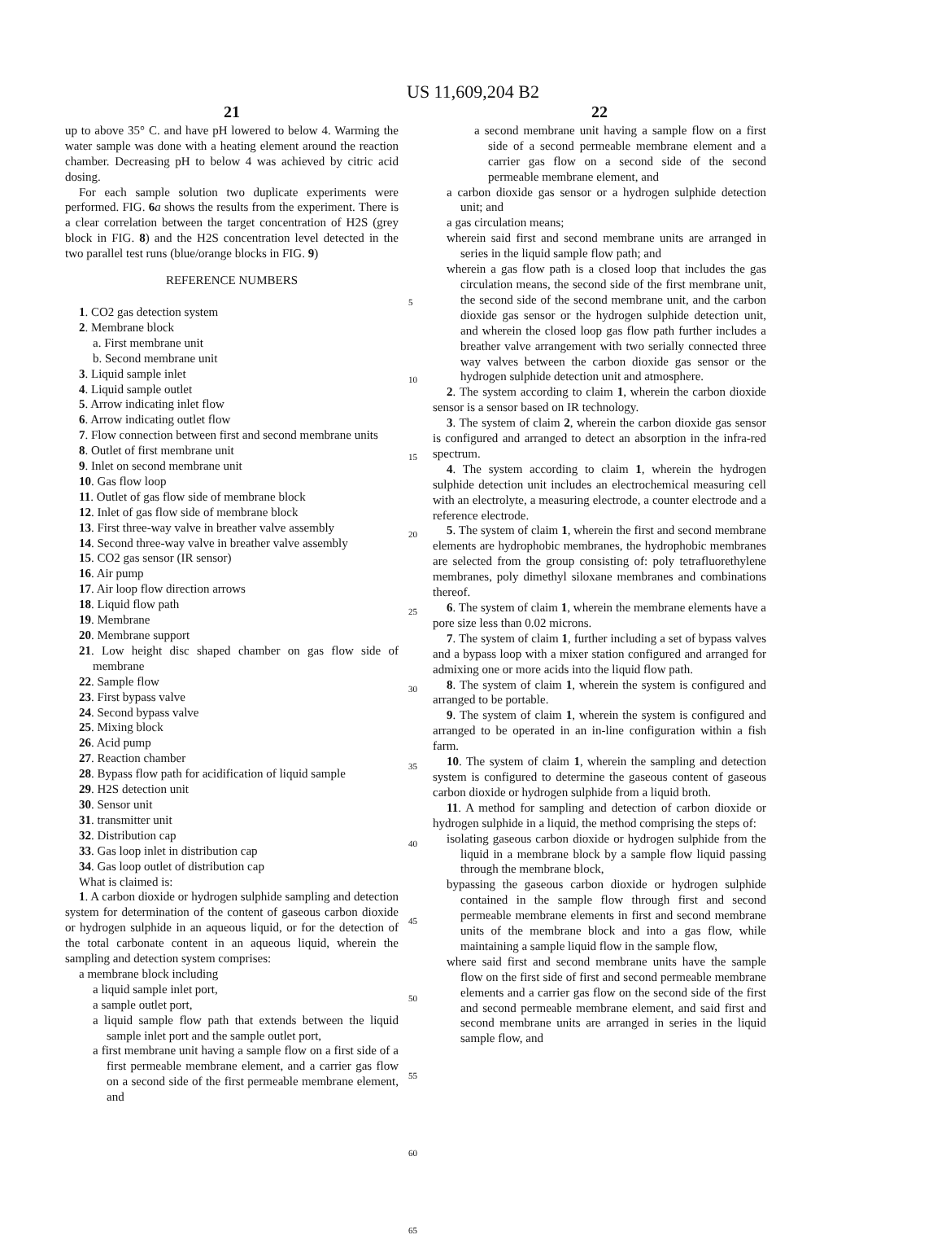US 11,609,204 B2
21
up to above 35° C. and have pH lowered to below 4. Warming the water sample was done with a heating element around the reaction chamber. Decreasing pH to below 4 was achieved by citric acid dosing.
For each sample solution two duplicate experiments were performed. FIG. 6 a shows the results from the experiment. There is a clear correlation between the target concentration of H2S (grey block in FIG. 8) and the H2S concentration level detected in the two parallel test runs (blue/orange blocks in FIG. 9)
REFERENCE NUMBERS
1. CO2 gas detection system
2. Membrane block
a. First membrane unit
b. Second membrane unit
3. Liquid sample inlet
4. Liquid sample outlet
5. Arrow indicating inlet flow
6. Arrow indicating outlet flow
7. Flow connection between first and second membrane units
8. Outlet of first membrane unit
9. Inlet on second membrane unit
10. Gas flow loop
11. Outlet of gas flow side of membrane block
12. Inlet of gas flow side of membrane block
13. First three-way valve in breather valve assembly
14. Second three-way valve in breather valve assembly
15. CO2 gas sensor (IR sensor)
16. Air pump
17. Air loop flow direction arrows
18. Liquid flow path
19. Membrane
20. Membrane support
21. Low height disc shaped chamber on gas flow side of membrane
22. Sample flow
23. First bypass valve
24. Second bypass valve
25. Mixing block
26. Acid pump
27. Reaction chamber
28. Bypass flow path for acidification of liquid sample
29. H2S detection unit
30. Sensor unit
31. transmitter unit
32. Distribution cap
33. Gas loop inlet in distribution cap
34. Gas loop outlet of distribution cap
What is claimed is:
1. A carbon dioxide or hydrogen sulphide sampling and detection system for determination of the content of gaseous carbon dioxide or hydrogen sulphide in an aqueous liquid, or for the detection of the total carbonate content in an aqueous liquid, wherein the sampling and detection system comprises:
a membrane block including
a liquid sample inlet port,
a sample outlet port,
a liquid sample flow path that extends between the liquid sample inlet port and the sample outlet port,
a first membrane unit having a sample flow on a first side of a first permeable membrane element, and a carrier gas flow on a second side of the first permeable membrane element, and
5
10
15
20
25
30
35
40
45
50
55
60
65
22
a second membrane unit having a sample flow on a first side of a second permeable membrane element and a carrier gas flow on a second side of the second permeable membrane element, and
a carbon dioxide gas sensor or a hydrogen sulphide detection unit; and
a gas circulation means;
wherein said first and second membrane units are arranged in series in the liquid sample flow path; and
wherein a gas flow path is a closed loop that includes the gas circulation means, the second side of the first membrane unit, the second side of the second membrane unit, and the carbon dioxide gas sensor or the hydrogen sulphide detection unit, and wherein the closed loop gas flow path further includes a breather valve arrangement with two serially connected three way valves between the carbon dioxide gas sensor or the hydrogen sulphide detection unit and atmosphere.
2. The system according to claim 1, wherein the carbon dioxide sensor is a sensor based on IR technology.
3. The system of claim 2, wherein the carbon dioxide gas sensor is configured and arranged to detect an absorption in the infra-red spectrum.
4. The system according to claim 1, wherein the hydrogen sulphide detection unit includes an electrochemical measuring cell with an electrolyte, a measuring electrode, a counter electrode and a reference electrode.
5. The system of claim 1, wherein the first and second membrane elements are hydrophobic membranes, the hydrophobic membranes are selected from the group consisting of: poly tetrafluorethylene membranes, poly dimethyl siloxane membranes and combinations thereof.
6. The system of claim 1, wherein the membrane elements have a pore size less than 0.02 microns.
7. The system of claim 1, further including a set of bypass valves and a bypass loop with a mixer station configured and arranged for admixing one or more acids into the liquid flow path.
8. The system of claim 1, wherein the system is configured and arranged to be portable.
9. The system of claim 1, wherein the system is configured and arranged to be operated in an in-line configuration within a fish farm.
10. The system of claim 1, wherein the sampling and detection system is configured to determine the gaseous content of gaseous carbon dioxide or hydrogen sulphide from a liquid broth.
11. A method for sampling and detection of carbon dioxide or hydrogen sulphide in a liquid, the method comprising the steps of:
isolating gaseous carbon dioxide or hydrogen sulphide from the liquid in a membrane block by a sample flow liquid passing through the membrane block,
bypassing the gaseous carbon dioxide or hydrogen sulphide contained in the sample flow through first and second permeable membrane elements in first and second membrane units of the membrane block and into a gas flow, while maintaining a sample liquid flow in the sample flow,
where said first and second membrane units have the sample flow on the first side of first and second permeable membrane elements and a carrier gas flow on the second side of the first and second permeable membrane element, and said first and second membrane units are arranged in series in the liquid sample flow, and